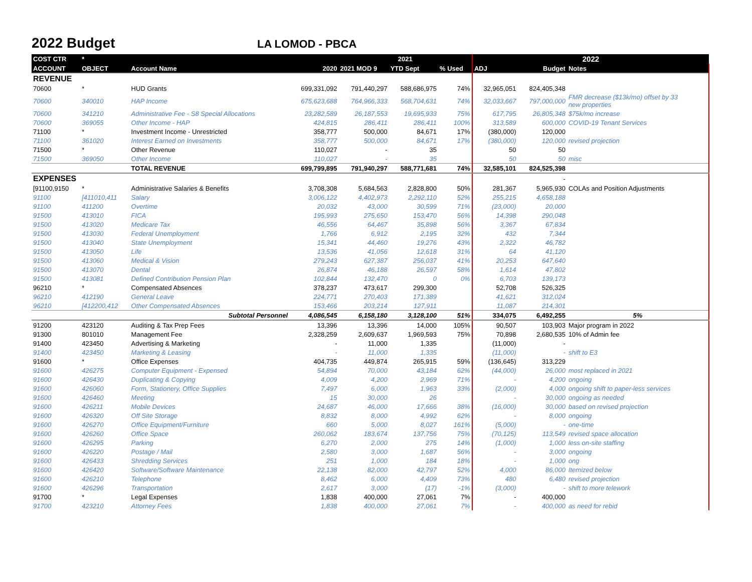2022 Budget
LA LOMOD - PBCA
| COST CTR | * | | | 2021 | | | 2022 | | |
| --- | --- | --- | --- | --- | --- | --- | --- | --- | --- |
| ACCOUNT | OBJECT | Account Name | 2020 | 2021 MOD 9 | YTD Sept | % Used | ADJ | Budget | Notes |
| REVENUE | | | | | | | | | |
| 70600 | * | HUD Grants | 699,331,092 | 791,440,297 | 588,686,975 | 74% | 32,965,051 | 824,405,348 | |
| 70600 | 340010 | HAP Income | 675,623,688 | 764,966,333 | 568,704,631 | 74% | 32,033,667 | 797,000,000 | FMR decrease ($13k/mo) offset by 33 new properties |
| 70600 | 341210 | Administrative Fee - S8 Special Allocations | 23,282,589 | 26,187,553 | 19,695,933 | 75% | 617,795 | 26,805,348 | $75k/mo increase |
| 70600 | 369055 | Other Income - HAP | 424,815 | 286,411 | 286,411 | 100% | 313,589 | 600,000 | COVID-19 Tenant Services |
| 71100 | * | Investment Income - Unrestricted | 358,777 | 500,000 | 84,671 | 17% | (380,000) | 120,000 | |
| 71100 | 361020 | Interest Earned on Investments | 358,777 | 500,000 | 84,671 | 17% | (380,000) | 120,000 | revised projection |
| 71500 | * | Other Revenue | 110,027 | - | 35 | | 50 | 50 | |
| 71500 | 369050 | Other Income | 110,027 | - | 35 | | 50 | 50 | misc |
| | | TOTAL REVENUE | 699,799,895 | 791,940,297 | 588,771,681 | 74% | 32,585,101 | 824,525,398 | |
| EXPENSES | | | | | | | | - | |
| [91100,9150 | * | Administrative Salaries & Benefits | 3,708,308 | 5,684,563 | 2,828,800 | 50% | 281,367 | 5,965,930 | COLAs and Position Adjustments |
| 91100 | [411010,411 | Salary | 3,006,122 | 4,402,973 | 2,292,110 | 52% | 255,215 | 4,658,188 | |
| 91100 | 411200 | Overtime | 20,032 | 43,000 | 30,599 | 71% | (23,000) | 20,000 | |
| 91500 | 413010 | FICA | 195,993 | 275,650 | 153,470 | 56% | 14,398 | 290,048 | |
| 91500 | 413020 | Medicare Tax | 46,556 | 64,467 | 35,898 | 56% | 3,367 | 67,834 | |
| 91500 | 413030 | Federal Unemployment | 1,766 | 6,912 | 2,195 | 32% | 432 | 7,344 | |
| 91500 | 413040 | State Unemployment | 15,341 | 44,460 | 19,276 | 43% | 2,322 | 46,782 | |
| 91500 | 413050 | Life | 13,536 | 41,056 | 12,618 | 31% | 64 | 41,120 | |
| 91500 | 413060 | Medical & Vision | 279,243 | 627,387 | 256,037 | 41% | 20,253 | 647,640 | |
| 91500 | 413070 | Dental | 26,874 | 46,188 | 26,597 | 58% | 1,614 | 47,802 | |
| 91500 | 413081 | Defined Contribution Pension Plan | 102,844 | 132,470 | 0 | 0% | 6,703 | 139,173 | |
| 96210 | * | Compensated Absences | 378,237 | 473,617 | 299,300 | | 52,708 | 526,325 | |
| 96210 | 412190 | General Leave | 224,771 | 270,403 | 171,389 | | 41,621 | 312,024 | |
| 96210 | [412200,412 | Other Compensated Absences | 153,466 | 203,214 | 127,911 | | 11,087 | 214,301 | |
| | | Subtotal Personnel | 4,086,545 | 6,158,180 | 3,128,100 | 51% | 334,075 | 6,492,255 | 5% |
| 91200 | 423120 | Auditing & Tax Prep Fees | 13,396 | 13,396 | 14,000 | 105% | 90,507 | 103,903 | Major program in 2022 |
| 91300 | 801010 | Management Fee | 2,328,259 | 2,609,637 | 1,969,593 | 75% | 70,898 | 2,680,535 | 10% of Admin fee |
| 91400 | 423450 | Advertising & Marketing | - | 11,000 | 1,335 | | (11,000) | - | |
| 91400 | 423450 | Marketing & Leasing | - | 11,000 | 1,335 | | (11,000) | - | shift to E3 |
| 91600 | * | Office Expenses | 404,735 | 449,874 | 265,915 | 59% | (136,645) | 313,229 | |
| 91600 | 426275 | Computer Equipment - Expensed | 54,894 | 70,000 | 43,184 | 62% | (44,000) | 26,000 | most replaced in 2021 |
| 91600 | 426430 | Duplicating & Copying | 4,009 | 4,200 | 2,969 | 71% | - | 4,200 | ongoing |
| 91600 | 426060 | Form, Stationery, Office Supplies | 7,497 | 6,000 | 1,963 | 33% | (2,000) | 4,000 | ongoing shift to paper-less services |
| 91600 | 426460 | Meeting | 15 | 30,000 | 26 | | - | 30,000 | ongoing as needed |
| 91600 | 426211 | Mobile Devices | 24,687 | 46,000 | 17,666 | 38% | (16,000) | 30,000 | based on revised projection |
| 91600 | 426320 | Off Site Storage | 8,832 | 8,000 | 4,992 | 62% | - | 8,000 | ongoing |
| 91600 | 426270 | Office Equipment/Furniture | 660 | 5,000 | 8,027 | 161% | (5,000) | - | one-time |
| 91600 | 426260 | Office Space | 260,062 | 183,674 | 137,756 | 75% | (70,125) | 113,549 | revised space allocation |
| 91600 | 426295 | Parking | 6,270 | 2,000 | 275 | 14% | (1,000) | 1,000 | less on-site staffing |
| 91600 | 426220 | Postage / Mail | 2,580 | 3,000 | 1,687 | 56% | - | 3,000 | ongoing |
| 91600 | 426433 | Shredding Services | 251 | 1,000 | 184 | 18% | - | 1,000 | ong |
| 91600 | 426420 | Software/Software Maintenance | 22,138 | 82,000 | 42,797 | 52% | 4,000 | 86,000 | Itemized below |
| 91600 | 426210 | Telephone | 8,462 | 6,000 | 4,409 | 73% | 480 | 6,480 | revised projection |
| 91600 | 426296 | Transportation | 2,617 | 3,000 | (17) | -1% | (3,000) | - | shift to more telework |
| 91700 | * | Legal Expenses | 1,838 | 400,000 | 27,061 | 7% | - | 400,000 | |
| 91700 | 423210 | Attorney Fees | 1,838 | 400,000 | 27,061 | 7% | - | 400,000 | as need for rebid |